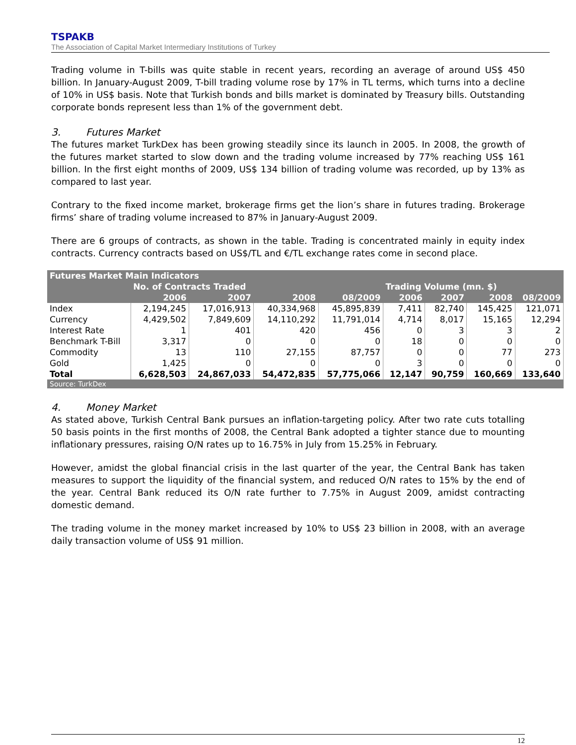TSPAKB
The Association of Capital Market Intermediary Institutions of Turkey
Trading volume in T-bills was quite stable in recent years, recording an average of around US$ 450 billion. In January-August 2009, T-bill trading volume rose by 17% in TL terms, which turns into a decline of 10% in US$ basis. Note that Turkish bonds and bills market is dominated by Treasury bills. Outstanding corporate bonds represent less than 1% of the government debt.
3. Futures Market
The futures market TurkDex has been growing steadily since its launch in 2005. In 2008, the growth of the futures market started to slow down and the trading volume increased by 77% reaching US$ 161 billion. In the first eight months of 2009, US$ 134 billion of trading volume was recorded, up by 13% as compared to last year.
Contrary to the fixed income market, brokerage firms get the lion’s share in futures trading. Brokerage firms’ share of trading volume increased to 87% in January-August 2009.
There are 6 groups of contracts, as shown in the table. Trading is concentrated mainly in equity index contracts. Currency contracts based on US$/TL and €/TL exchange rates come in second place.
| Futures Market Main Indicators | | | | | | | | |
| | No. of Contracts Traded | | | | Trading Volume (mn. $) | | | |
| | 2006 | 2007 | 2008 | 08/2009 | 2006 | 2007 | 2008 | 08/2009 |
| Index | 2,194,245 | 17,016,913 | 40,334,968 | 45,895,839 | 7,411 | 82,740 | 145,425 | 121,071 |
| Currency | 4,429,502 | 7,849,609 | 14,110,292 | 11,791,014 | 4,714 | 8,017 | 15,165 | 12,294 |
| Interest Rate | 1 | 401 | 420 | 456 | 0 | 3 | 3 | 2 |
| Benchmark T-Bill | 3,317 | 0 | 0 | 0 | 18 | 0 | 0 | 0 |
| Commodity | 13 | 110 | 27,155 | 87,757 | 0 | 0 | 77 | 273 |
| Gold | 1,425 | 0 | 0 | 0 | 3 | 0 | 0 | 0 |
| Total | 6,628,503 | 24,867,033 | 54,472,835 | 57,775,066 | 12,147 | 90,759 | 160,669 | 133,640 |
| Source: TurkDex | | | | | | | | |
4. Money Market
As stated above, Turkish Central Bank pursues an inflation-targeting policy. After two rate cuts totalling 50 basis points in the first months of 2008, the Central Bank adopted a tighter stance due to mounting inflationary pressures, raising O/N rates up to 16.75% in July from 15.25% in February.
However, amidst the global financial crisis in the last quarter of the year, the Central Bank has taken measures to support the liquidity of the financial system, and reduced O/N rates to 15% by the end of the year. Central Bank reduced its O/N rate further to 7.75% in August 2009, amidst contracting domestic demand.
The trading volume in the money market increased by 10% to US$ 23 billion in 2008, with an average daily transaction volume of US$ 91 million.
12